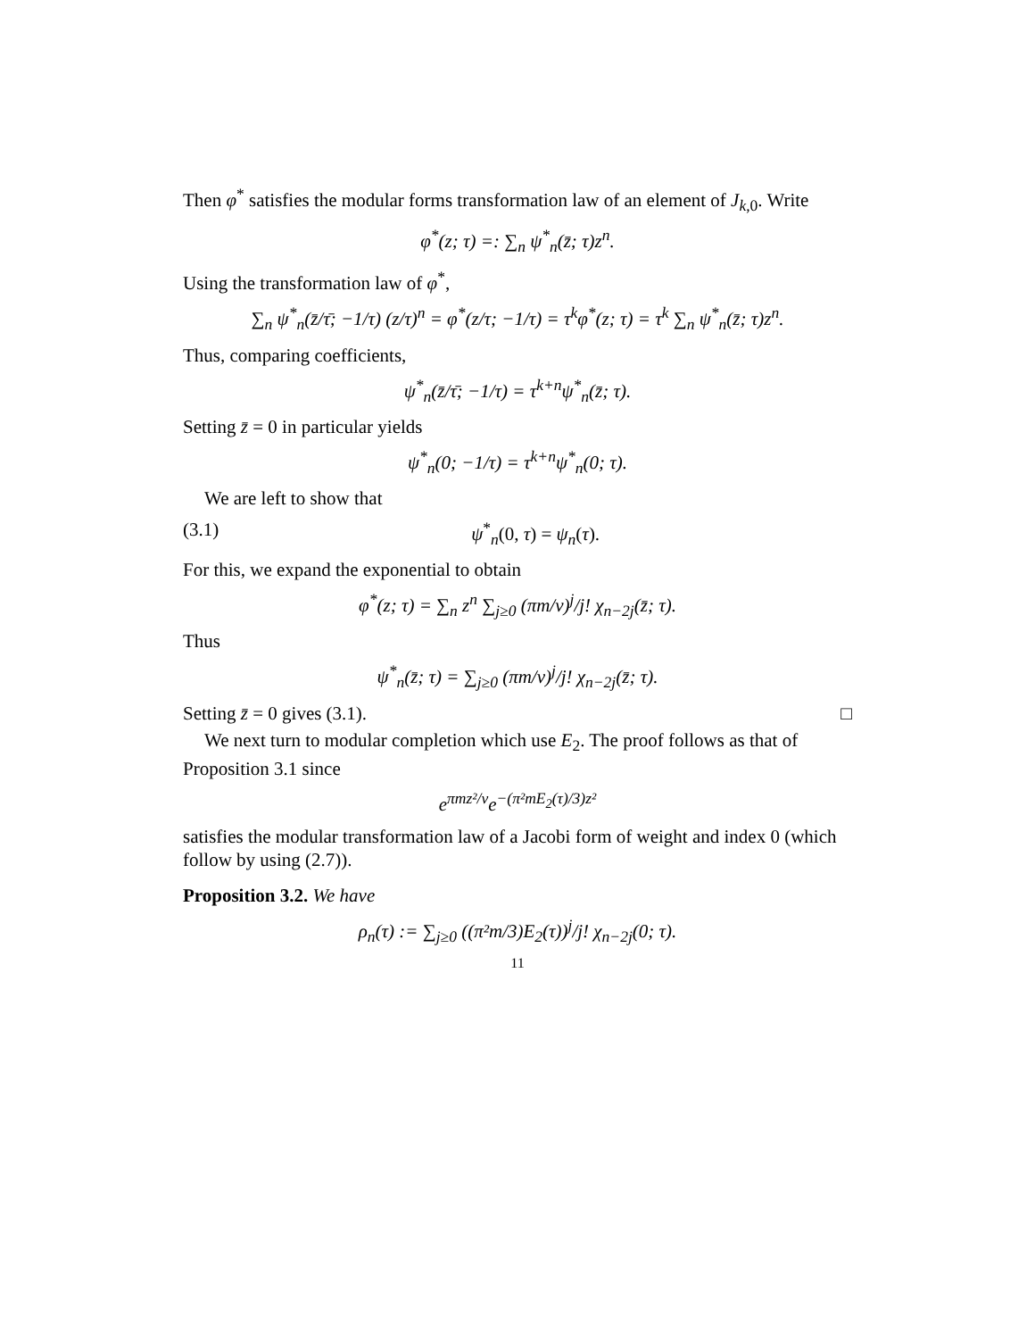Then φ<sup>*</sup> satisfies the modular forms transformation law of an element of J<sub>k,0</sub>. Write
φ<sup>*</sup>(z; τ) =: ∑<sub>n</sub> ψ<sup>*</sup><sub>n</sub>(z̄; τ)z<sup>n</sup>.
Using the transformation law of φ<sup>*</sup>,
∑<sub>n</sub> ψ<sup>*</sup><sub>n</sub>(z̄/τ̄; −1/τ) (z/τ)<sup>n</sup> = φ<sup>*</sup>(z/τ; −1/τ) = τ<sup>k</sup>φ<sup>*</sup>(z; τ) = τ<sup>k</sup> ∑<sub>n</sub> ψ<sup>*</sup><sub>n</sub>(z̄; τ)z<sup>n</sup>.
Thus, comparing coefficients,
ψ<sup>*</sup><sub>n</sub>(z̄/τ̄; −1/τ) = τ<sup>k+n</sup>ψ<sup>*</sup><sub>n</sub>(z̄; τ).
Setting z̄ = 0 in particular yields
ψ<sup>*</sup><sub>n</sub>(0; −1/τ) = τ<sup>k+n</sup>ψ<sup>*</sup><sub>n</sub>(0; τ).
We are left to show that
(3.1) ψ<sup>*</sup><sub>n</sub>(0, τ) = ψ<sub>n</sub>(τ).
For this, we expand the exponential to obtain
φ<sup>*</sup>(z; τ) = ∑<sub>n</sub> z<sup>n</sup> ∑<sub>j≥0</sub> (πm/v)<sup>j</sup>/j! χ<sub>n−2j</sub>(z̄; τ).
Thus
ψ<sup>*</sup><sub>n</sub>(z̄; τ) = ∑<sub>j≥0</sub> (πm/v)<sup>j</sup>/j! χ<sub>n−2j</sub>(z̄; τ).
Setting z̄ = 0 gives (3.1). □
We next turn to modular completion which use E<sub>2</sub>. The proof follows as that of Proposition 3.1 since
e<sup>πmz²/v</sup>e<sup>−(π²mE<sub>2</sub>(τ)/3)z²</sup>
satisfies the modular transformation law of a Jacobi form of weight and index 0 (which follow by using (2.7)).
Proposition 3.2. We have
ρ<sub>n</sub>(τ) := ∑<sub>j≥0</sub> ((π²m/3)E<sub>2</sub>(τ))<sup>j</sup>/j! χ<sub>n−2j</sub>(0; τ).
11